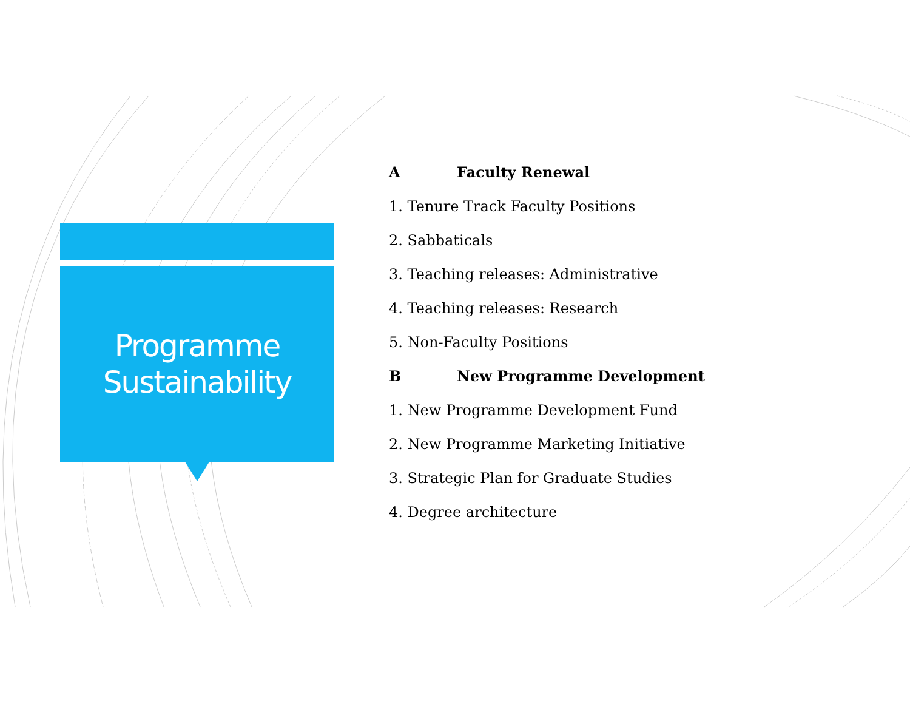Programme
Sustainability
A Faculty Renewal
1. Tenure Track Faculty Positions
2. Sabbaticals
3. Teaching releases: Administrative
4. Teaching releases: Research
5. Non-Faculty Positions
B New Programme Development
1. New Programme Development Fund
2. New Programme Marketing Initiative
3. Strategic Plan for Graduate Studies
4. Degree architecture